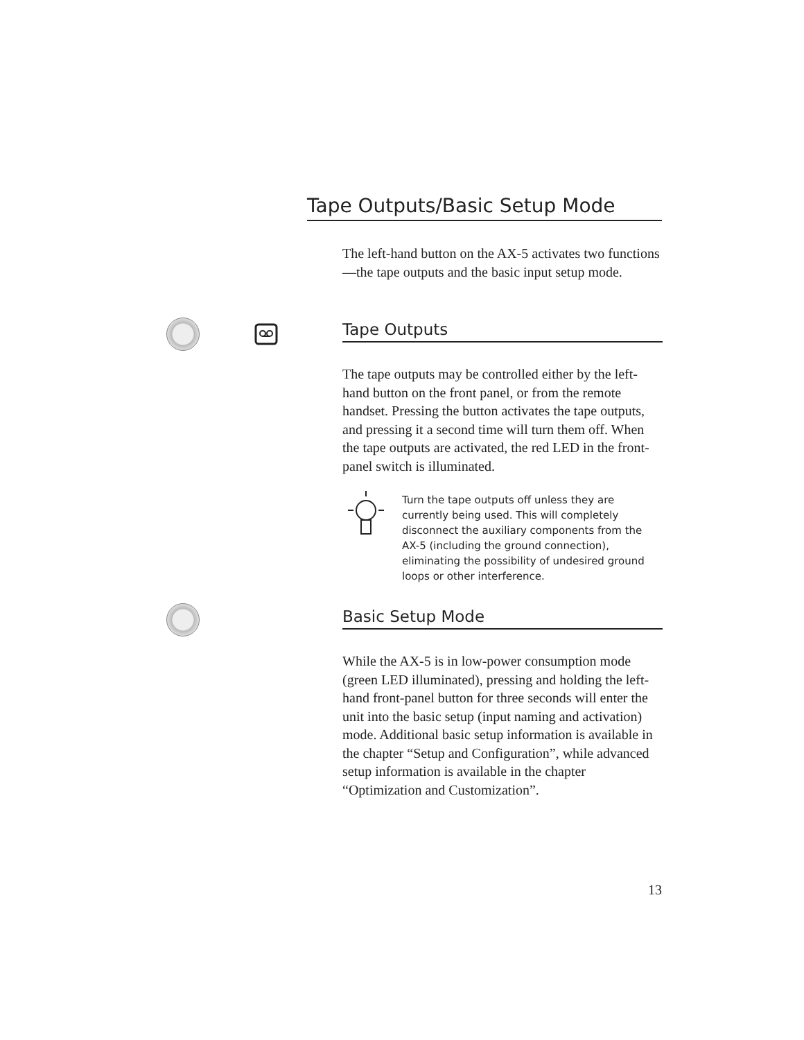Tape Outputs/Basic Setup Mode
The left-hand button on the AX-5 activates two functions—the tape outputs and the basic input setup mode.
Tape Outputs
The tape outputs may be controlled either by the left-hand button on the front panel, or from the remote handset. Pressing the button activates the tape outputs, and pressing it a second time will turn them off. When the tape outputs are activated, the red LED in the front-panel switch is illuminated.
Turn the tape outputs off unless they are currently being used. This will completely disconnect the auxiliary components from the AX-5 (including the ground connection), eliminating the possibility of undesired ground loops or other interference.
Basic Setup Mode
While the AX-5 is in low-power consumption mode (green LED illuminated), pressing and holding the left-hand front-panel button for three seconds will enter the unit into the basic setup (input naming and activation) mode. Additional basic setup information is available in the chapter “Setup and Configuration”, while advanced setup information is available in the chapter “Optimization and Customization”.
13